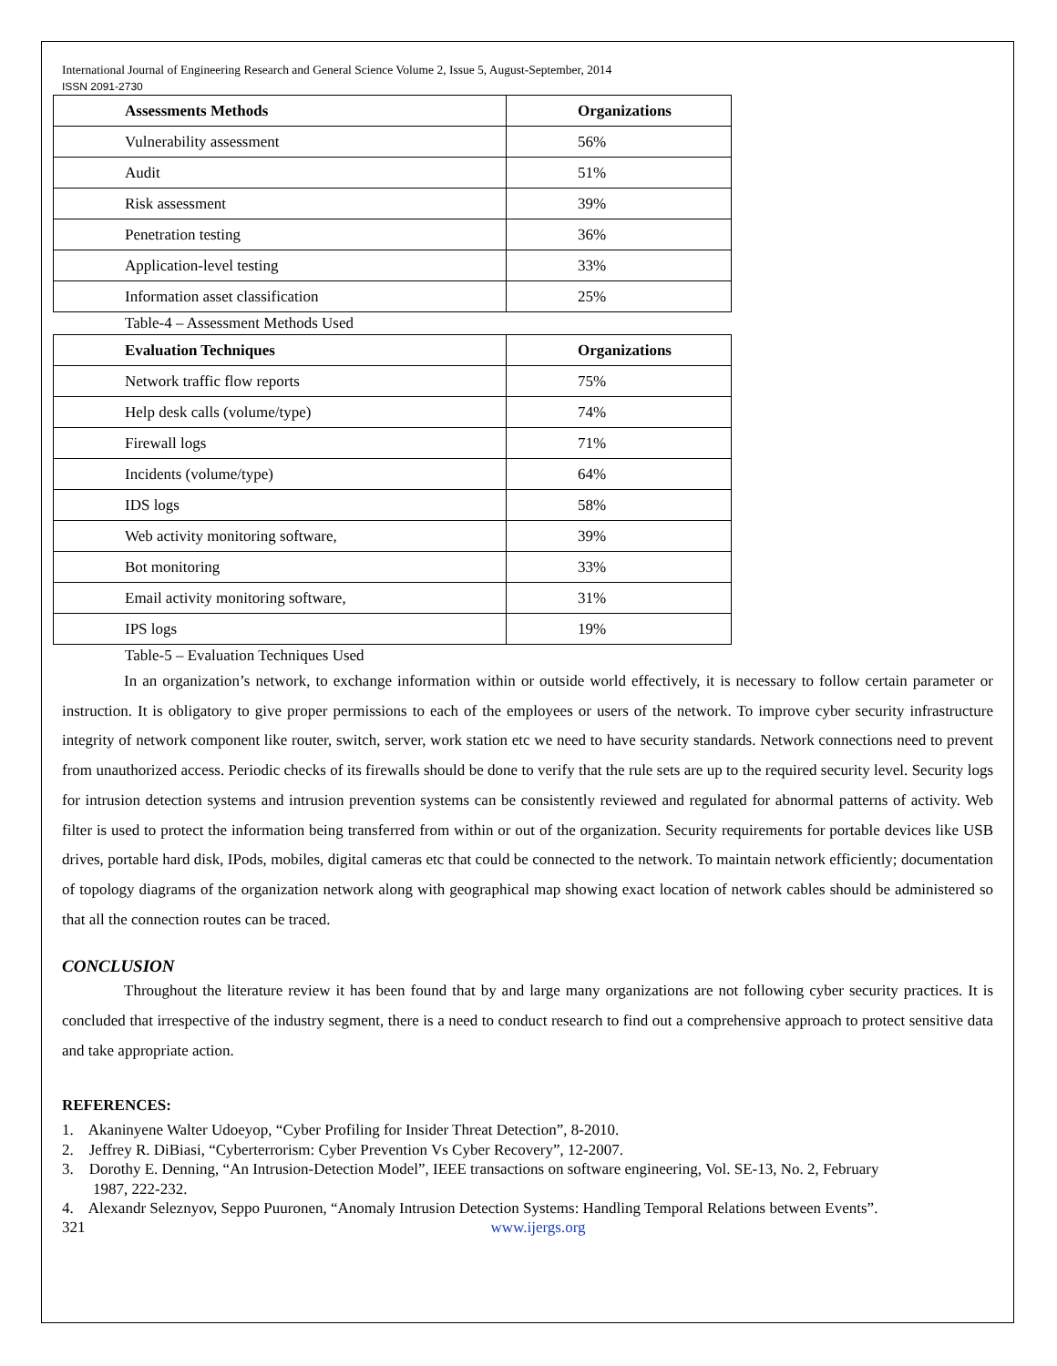International Journal of Engineering Research and General Science Volume 2, Issue 5, August-September, 2014
ISSN 2091-2730
| Assessments Methods | Organizations |
| --- | --- |
| Vulnerability assessment | 56% |
| Audit | 51% |
| Risk assessment | 39% |
| Penetration testing | 36% |
| Application-level testing | 33% |
| Information asset classification | 25% |
Table-4 – Assessment Methods Used
| Evaluation Techniques | Organizations |
| --- | --- |
| Network traffic flow reports | 75% |
| Help desk calls (volume/type) | 74% |
| Firewall logs | 71% |
| Incidents (volume/type) | 64% |
| IDS logs | 58% |
| Web activity monitoring software, | 39% |
| Bot monitoring | 33% |
| Email activity monitoring software, | 31% |
| IPS logs | 19% |
Table-5 – Evaluation Techniques Used
In an organization’s network, to exchange information within or outside world effectively, it is necessary to follow certain parameter or instruction. It is obligatory to give proper permissions to each of the employees or users of the network. To improve cyber security infrastructure integrity of network component like router, switch, server, work station etc we need to have security standards. Network connections need to prevent from unauthorized access. Periodic checks of its firewalls should be done to verify that the rule sets are up to the required security level. Security logs for intrusion detection systems and intrusion prevention systems can be consistently reviewed and regulated for abnormal patterns of activity. Web filter is used to protect the information being transferred from within or out of the organization. Security requirements for portable devices like USB drives, portable hard disk, IPods, mobiles, digital cameras etc that could be connected to the network. To maintain network efficiently; documentation of topology diagrams of the organization network along with geographical map showing exact location of network cables should be administered so that all the connection routes can be traced.
CONCLUSION
Throughout the literature review it has been found that by and large many organizations are not following cyber security practices. It is concluded that irrespective of the industry segment, there is a need to conduct research to find out a comprehensive approach to protect sensitive data and take appropriate action.
REFERENCES:
1. Akaninyene Walter Udoeyop, “Cyber Profiling for Insider Threat Detection”, 8-2010.
2. Jeffrey R. DiBiasi, “Cyberterrorism: Cyber Prevention Vs Cyber Recovery”, 12-2007.
3. Dorothy E. Denning, “An Intrusion-Detection Model”, IEEE transactions on software engineering, Vol. SE-13, No. 2, February
1987, 222-232.
4. Alexandr Seleznyov, Seppo Puuronen, “Anomaly Intrusion Detection Systems: Handling Temporal Relations between Events”.
321 www.ijergs.org